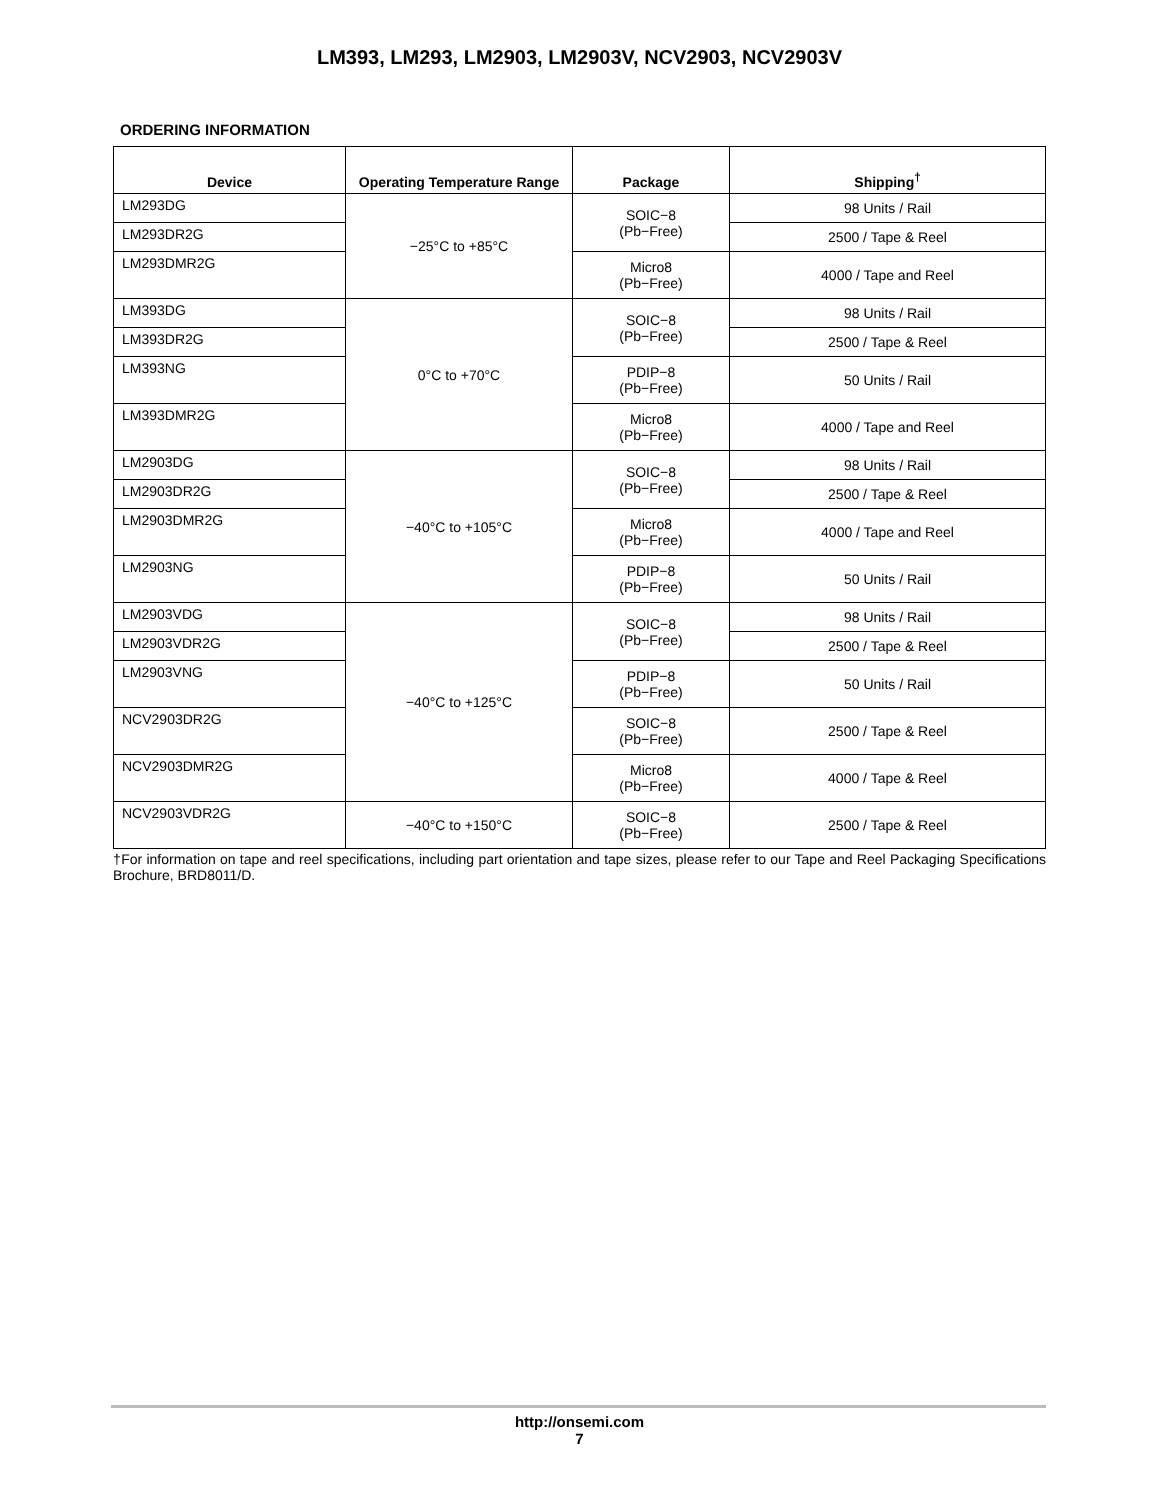LM393, LM293, LM2903, LM2903V, NCV2903, NCV2903V
ORDERING INFORMATION
| Device | Operating Temperature Range | Package | Shipping<sup>†</sup> |
| --- | --- | --- | --- |
| LM293DG | −25°C to +85°C | SOIC−8 (Pb−Free) | 98 Units / Rail |
| LM293DR2G | | | 2500 / Tape & Reel |
| LM293DMR2G | | Micro8 (Pb−Free) | 4000 / Tape and Reel |
| LM393DG | 0°C to +70°C | SOIC−8 (Pb−Free) | 98 Units / Rail |
| LM393DR2G | | | 2500 / Tape & Reel |
| LM393NG | | PDIP−8 (Pb−Free) | 50 Units / Rail |
| LM393DMR2G | | Micro8 (Pb−Free) | 4000 / Tape and Reel |
| LM2903DG | −40°C to +105°C | SOIC−8 (Pb−Free) | 98 Units / Rail |
| LM2903DR2G | | | 2500 / Tape & Reel |
| LM2903DMR2G | | Micro8 (Pb−Free) | 4000 / Tape and Reel |
| LM2903NG | | PDIP−8 (Pb−Free) | 50 Units / Rail |
| LM2903VDG | −40°C to +125°C | SOIC−8 (Pb−Free) | 98 Units / Rail |
| LM2903VDR2G | | | 2500 / Tape & Reel |
| LM2903VNG | | PDIP−8 (Pb−Free) | 50 Units / Rail |
| NCV2903DR2G | | SOIC−8 (Pb−Free) | 2500 / Tape & Reel |
| NCV2903DMR2G | | Micro8 (Pb−Free) | 4000 / Tape & Reel |
| NCV2903VDR2G | −40°C to +150°C | SOIC−8 (Pb−Free) | 2500 / Tape & Reel |
†For information on tape and reel specifications, including part orientation and tape sizes, please refer to our Tape and Reel Packaging Specifications Brochure, BRD8011/D.
http://onsemi.com
7